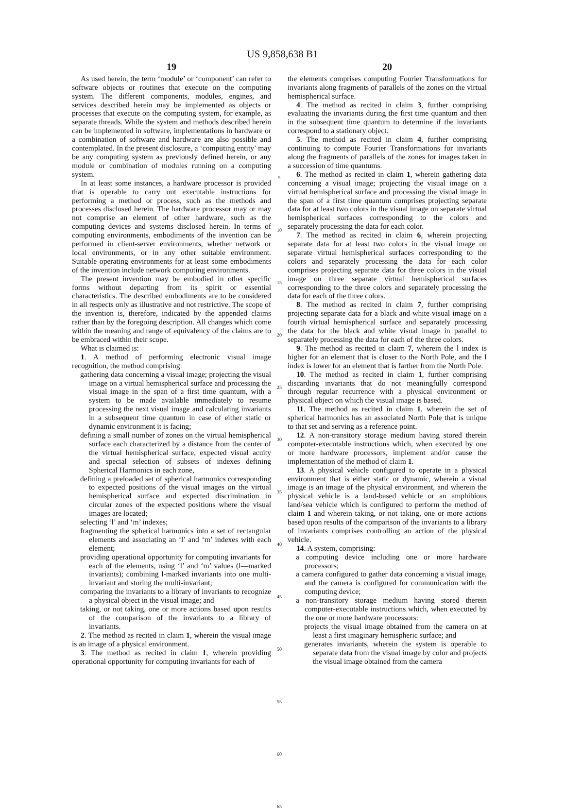US 9,858,638 B1
19
As used herein, the term ‘module’ or ‘component’ can refer to software objects or routines that execute on the computing system. The different components, modules, engines, and services described herein may be implemented as objects or processes that execute on the computing system, for example, as separate threads. While the system and methods described herein can be implemented in software, implementations in hardware or a combination of software and hardware are also possible and contemplated. In the present disclosure, a ‘computing entity’ may be any computing system as previously defined herein, or any module or combination of modules running on a computing system.
In at least some instances, a hardware processor is provided that is operable to carry out executable instructions for performing a method or process, such as the methods and processes disclosed herein. The hardware processor may or may not comprise an element of other hardware, such as the computing devices and systems disclosed herein. In terms of computing environments, embodiments of the invention can be performed in client-server environments, whether network or local environments, or in any other suitable environment. Suitable operating environments for at least some embodiments of the invention include network computing environments.
The present invention may be embodied in other specific forms without departing from its spirit or essential characteristics. The described embodiments are to be considered in all respects only as illustrative and not restrictive. The scope of the invention is, therefore, indicated by the appended claims rather than by the foregoing description. All changes which come within the meaning and range of equivalency of the claims are to be embraced within their scope.
What is claimed is:
1. A method of performing electronic visual image recognition, the method comprising:
gathering data concerning a visual image; projecting the visual image on a virtual hemispherical surface and processing the visual image in the span of a first time quantum, with a system to be made available immediately to resume processing the next visual image and calculating invariants in a subsequent time quantum in case of either static or dynamic environment it is facing;
defining a small number of zones on the virtual hemispherical surface each characterized by a distance from the center of the virtual hemispherical surface, expected visual acuity and special selection of subsets of indexes defining Spherical Harmonics in each zone,
defining a preloaded set of spherical harmonics corresponding to expected positions of the visual images on the virtual hemispherical surface and expected discrimination in circular zones of the expected positions where the visual images are located;
selecting ‘l’ and ‘m’ indexes;
fragmenting the spherical harmonics into a set of rectangular elements and associating an ‘l’ and ‘m’ indexes with each element;
providing operational opportunity for computing invariants for each of the elements, using ‘l’ and ‘m’ values (l—marked invariants); combining l-marked invariants into one multi-invariant and storing the multi-invariant;
comparing the invariants to a library of invariants to recognize a physical object in the visual image; and
taking, or not taking, one or more actions based upon results of the comparison of the invariants to a library of invariants.
2. The method as recited in claim 1, wherein the visual image is an image of a physical environment.
3. The method as recited in claim 1, wherein providing operational opportunity for computing invariants for each of
5
10
15
20
25
30
35
40
45
50
55
60
65
20
the elements comprises computing Fourier Transformations for invariants along fragments of parallels of the zones on the virtual hemispherical surface.
4. The method as recited in claim 3, further comprising evaluating the invariants during the first time quantum and then in the subsequent time quantum to determine if the invariants correspond to a stationary object.
5. The method as recited in claim 4, further comprising continuing to compute Fourier Transformations for invariants along the fragments of parallels of the zones for images taken in a succession of time quantums.
6. The method as recited in claim 1, wherein gathering data concerning a visual image; projecting the visual image on a virtual hemispherical surface and processing the visual image in the span of a first time quantum comprises projecting separate data for at least two colors in the visual image on separate virtual hemispherical surfaces corresponding to the colors and separately processing the data for each color.
7. The method as recited in claim 6, wherein projecting separate data for at least two colors in the visual image on separate virtual hemispherical surfaces corresponding to the colors and separately processing the data for each color comprises projecting separate data for three colors in the visual image on three separate virtual hemispherical surfaces corresponding to the three colors and separately processing the data for each of the three colors.
8. The method as recited in claim 7, further comprising projecting separate data for a black and white visual image on a fourth virtual hemispherical surface and separately processing the data for the black and white visual image in parallel to separately processing the data for each of the three colors.
9. The method as recited in claim 7, wherein the l index is higher for an element that is closer to the North Pole, and the I index is lower for an element that is farther from the North Pole.
10. The method as recited in claim 1, further comprising discarding invariants that do not meaningfully correspond through regular recurrence with a physical environment or physical object on which the visual image is based.
11. The method as recited in claim 1, wherein the set of spherical harmonics has an associated North Pole that is unique to that set and serving as a reference point.
12. A non-transitory storage medium having stored therein computer-executable instructions which, when executed by one or more hardware processors, implement and/or cause the implementation of the method of claim 1.
13. A physical vehicle configured to operate in a physical environment that is either static or dynamic, wherein a visual image is an image of the physical environment, and wherein the physical vehicle is a land-based vehicle or an amphibious land/sea vehicle which is configured to perform the method of claim 1 and wherein taking, or not taking, one or more actions based upon results of the comparison of the invariants to a library of invariants comprises controlling an action of the physical vehicle.
14. A system, comprising:
a computing device including one or more hardware processors;
a camera configured to gather data concerning a visual image, and the camera is configured for communication with the computing device;
a non-transitory storage medium having stored therein computer-executable instructions which, when executed by the one or more hardware processors:
projects the visual image obtained from the camera on at least a first imaginary hemispheric surface; and
generates invariants, wherein the system is operable to separate data from the visual image by color and projects the visual image obtained from the camera